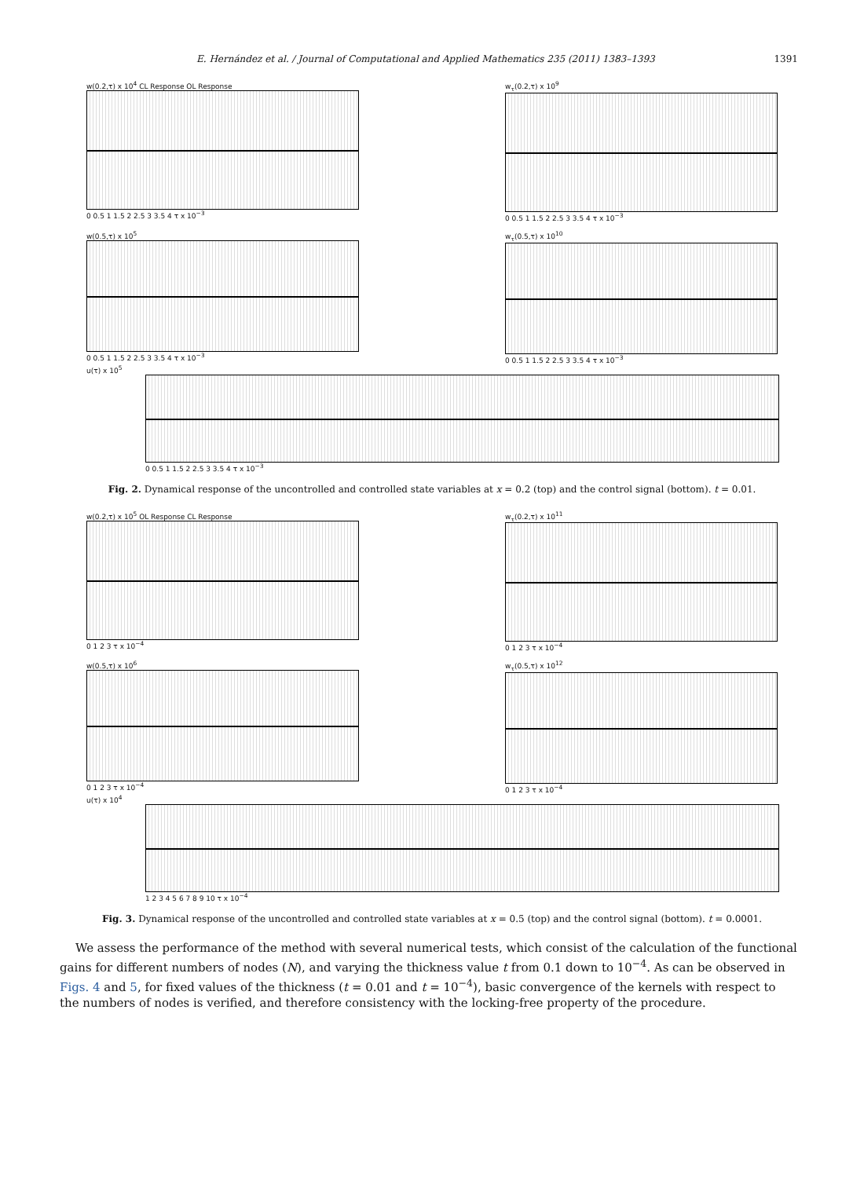E. Hernández et al. / Journal of Computational and Applied Mathematics 235 (2011) 1383–1393 1391
w(0.2,τ) x 10<sup>4</sup> CL Response OL Response
0 0.5 1 1.5 2 2.5 3 3.5 4 τ x 10<sup>−3</sup>
w<sub>τ</sub>(0.2,τ) x 10<sup>9</sup>
0 0.5 1 1.5 2 2.5 3 3.5 4 τ x 10<sup>−3</sup>
w(0.5,τ) x 10<sup>5</sup>
0 0.5 1 1.5 2 2.5 3 3.5 4 τ x 10<sup>−3</sup>
w<sub>τ</sub>(0.5,τ) x 10<sup>10</sup>
0 0.5 1 1.5 2 2.5 3 3.5 4 τ x 10<sup>−3</sup>
u(τ) x 10<sup>5</sup>
0 0.5 1 1.5 2 2.5 3 3.5 4 τ x 10<sup>−3</sup>
Fig. 2. Dynamical response of the uncontrolled and controlled state variables at x = 0.2 (top) and the control signal (bottom). t = 0.01.
w(0.2,τ) x 10<sup>5</sup> OL Response CL Response
0 1 2 3 τ x 10<sup>−4</sup>
w<sub>τ</sub>(0.2,τ) x 10<sup>11</sup>
0 1 2 3 τ x 10<sup>−4</sup>
w(0.5,τ) x 10<sup>6</sup>
0 1 2 3 τ x 10<sup>−4</sup>
w<sub>τ</sub>(0.5,τ) x 10<sup>12</sup>
0 1 2 3 τ x 10<sup>−4</sup>
u(τ) x 10<sup>4</sup>
1 2 3 4 5 6 7 8 9 10 τ x 10<sup>−4</sup>
Fig. 3. Dynamical response of the uncontrolled and controlled state variables at x = 0.5 (top) and the control signal (bottom). t = 0.0001.
We assess the performance of the method with several numerical tests, which consist of the calculation of the functional gains for different numbers of nodes (N), and varying the thickness value t from 0.1 down to 10<sup>−4</sup>. As can be observed in Figs. 4 and 5, for fixed values of the thickness (t = 0.01 and t = 10<sup>−4</sup>), basic convergence of the kernels with respect to the numbers of nodes is verified, and therefore consistency with the locking-free property of the procedure.